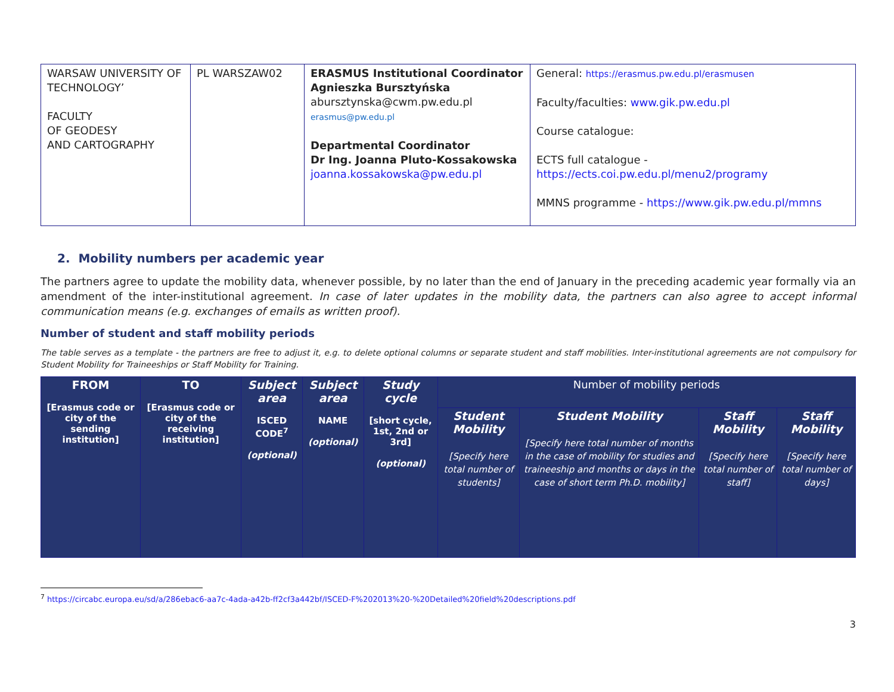| WARSAW UNIVERSITY OF TECHNOLOGY’ FACULTY OF GEODESY AND CARTOGRAPHY | PL WARSZAW02 | ERASMUS Institutional Coordinator Agnieszka Bursztyńska abursztynska@cwm.pw.edu.pl erasmus@pw.edu.pl Departmental Coordinator Dr Ing. Joanna Pluto-Kossakowska joanna.kossakowska@pw.edu.pl | General: https://erasmus.pw.edu.pl/erasmusen Faculty/faculties: www.gik.pw.edu.pl Course catalogue: ECTS full catalogue - https://ects.coi.pw.edu.pl/menu2/programy MMNS programme - https://www.gik.pw.edu.pl/mmns |
2. Mobility numbers per academic year
The partners agree to update the mobility data, whenever possible, by no later than the end of January in the preceding academic year formally via an amendment of the inter-institutional agreement. In case of later updates in the mobility data, the partners can also agree to accept informal communication means (e.g. exchanges of emails as written proof).
Number of student and staff mobility periods
The table serves as a template - the partners are free to adjust it, e.g. to delete optional columns or separate student and staff mobilities. Inter-institutional agreements are not compulsory for Student Mobility for Traineeships or Staff Mobility for Training.
| FROM [Erasmus code or city of the sending institution] | TO [Erasmus code or city of the receiving institution] | Subject area ISCED CODE<sup>7</sup> (optional) | Subject area NAME (optional) | Study cycle [short cycle, 1st, 2nd or 3rd] (optional) | Number of mobility periods | | | |
| | | | | | Student Mobility [Specify here total number of students] | Student Mobility [Specify here total number of months in the case of mobility for studies and traineeship and months or days in the case of short term Ph.D. mobility] | Staff Mobility [Specify here total number of staff] | Staff Mobility [Specify here total number of days] |
<sup>7</sup> https://circabc.europa.eu/sd/a/286ebac6-aa7c-4ada-a42b-ff2cf3a442bf/ISCED-F%202013%20-%20Detailed%20field%20descriptions.pdf
3